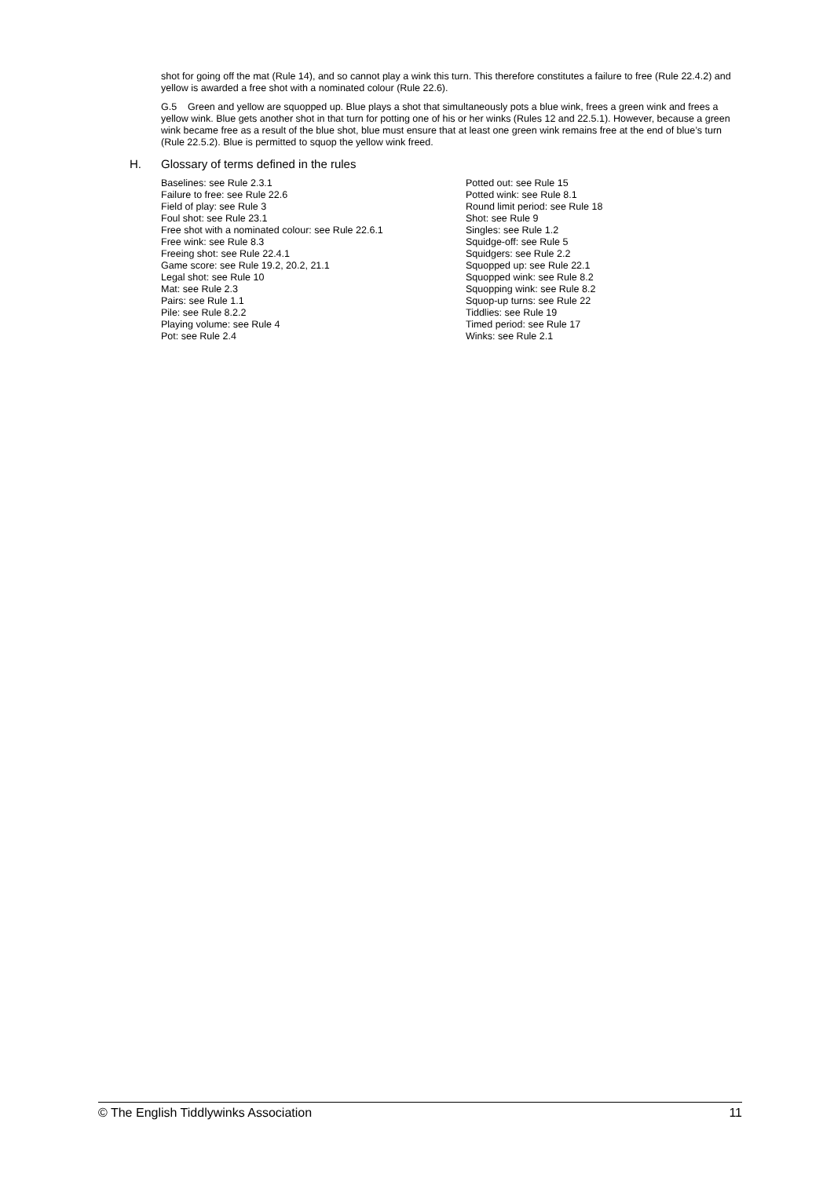shot for going off the mat (Rule 14), and so cannot play a wink this turn. This therefore constitutes a failure to free (Rule 22.4.2) and yellow is awarded a free shot with a nominated colour (Rule 22.6).
G.5 Green and yellow are squopped up. Blue plays a shot that simultaneously pots a blue wink, frees a green wink and frees a yellow wink. Blue gets another shot in that turn for potting one of his or her winks (Rules 12 and 22.5.1). However, because a green wink became free as a result of the blue shot, blue must ensure that at least one green wink remains free at the end of blue’s turn (Rule 22.5.2). Blue is permitted to squop the yellow wink freed.
H. Glossary of terms defined in the rules
Baselines: see Rule 2.3.1
Failure to free: see Rule 22.6
Field of play: see Rule 3
Foul shot: see Rule 23.1
Free shot with a nominated colour: see Rule 22.6.1
Free wink: see Rule 8.3
Freeing shot: see Rule 22.4.1
Game score: see Rule 19.2, 20.2, 21.1
Legal shot: see Rule 10
Mat: see Rule 2.3
Pairs: see Rule 1.1
Pile: see Rule 8.2.2
Playing volume: see Rule 4
Pot: see Rule 2.4
Potted out: see Rule 15
Potted wink: see Rule 8.1
Round limit period: see Rule 18
Shot: see Rule 9
Singles: see Rule 1.2
Squidge-off: see Rule 5
Squidgers: see Rule 2.2
Squopped up: see Rule 22.1
Squopped wink: see Rule 8.2
Squopping wink: see Rule 8.2
Squop-up turns: see Rule 22
Tiddlies: see Rule 19
Timed period: see Rule 17
Winks: see Rule 2.1
© The English Tiddlywinks Association 11